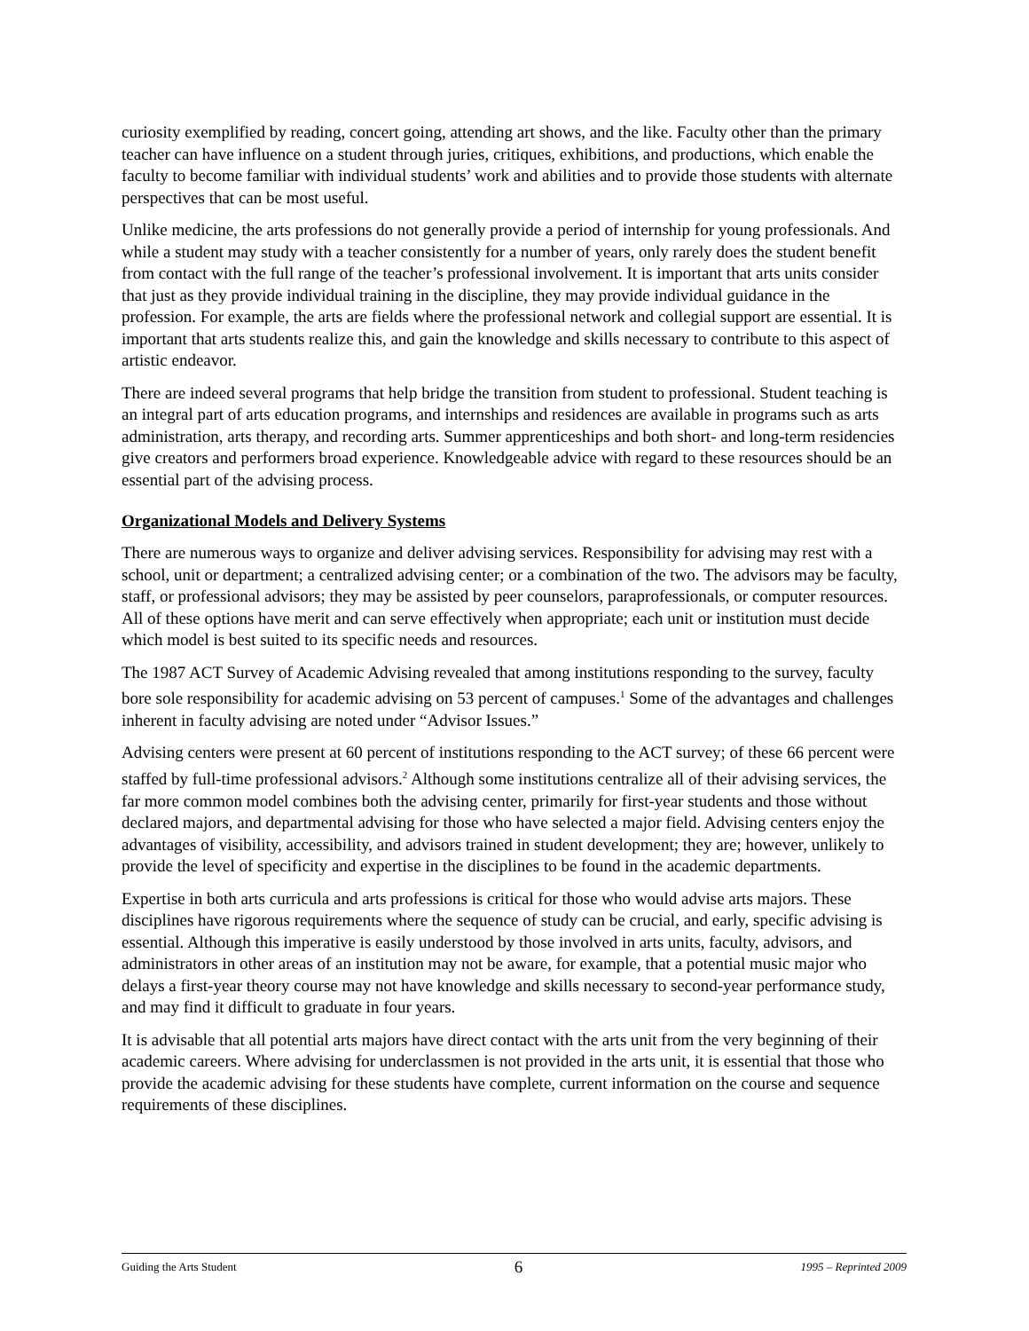curiosity exemplified by reading, concert going, attending art shows, and the like. Faculty other than the primary teacher can have influence on a student through juries, critiques, exhibitions, and productions, which enable the faculty to become familiar with individual students’ work and abilities and to provide those students with alternate perspectives that can be most useful.
Unlike medicine, the arts professions do not generally provide a period of internship for young professionals. And while a student may study with a teacher consistently for a number of years, only rarely does the student benefit from contact with the full range of the teacher’s professional involvement. It is important that arts units consider that just as they provide individual training in the discipline, they may provide individual guidance in the profession. For example, the arts are fields where the professional network and collegial support are essential. It is important that arts students realize this, and gain the knowledge and skills necessary to contribute to this aspect of artistic endeavor.
There are indeed several programs that help bridge the transition from student to professional. Student teaching is an integral part of arts education programs, and internships and residences are available in programs such as arts administration, arts therapy, and recording arts. Summer apprenticeships and both short- and long-term residencies give creators and performers broad experience. Knowledgeable advice with regard to these resources should be an essential part of the advising process.
Organizational Models and Delivery Systems
There are numerous ways to organize and deliver advising services. Responsibility for advising may rest with a school, unit or department; a centralized advising center; or a combination of the two. The advisors may be faculty, staff, or professional advisors; they may be assisted by peer counselors, paraprofessionals, or computer resources. All of these options have merit and can serve effectively when appropriate; each unit or institution must decide which model is best suited to its specific needs and resources.
The 1987 ACT Survey of Academic Advising revealed that among institutions responding to the survey, faculty bore sole responsibility for academic advising on 53 percent of campuses.<sup>1</sup> Some of the advantages and challenges inherent in faculty advising are noted under “Advisor Issues.”
Advising centers were present at 60 percent of institutions responding to the ACT survey; of these 66 percent were staffed by full-time professional advisors.<sup>2</sup> Although some institutions centralize all of their advising services, the far more common model combines both the advising center, primarily for first-year students and those without declared majors, and departmental advising for those who have selected a major field. Advising centers enjoy the advantages of visibility, accessibility, and advisors trained in student development; they are; however, unlikely to provide the level of specificity and expertise in the disciplines to be found in the academic departments.
Expertise in both arts curricula and arts professions is critical for those who would advise arts majors. These disciplines have rigorous requirements where the sequence of study can be crucial, and early, specific advising is essential. Although this imperative is easily understood by those involved in arts units, faculty, advisors, and administrators in other areas of an institution may not be aware, for example, that a potential music major who delays a first-year theory course may not have knowledge and skills necessary to second-year performance study, and may find it difficult to graduate in four years.
It is advisable that all potential arts majors have direct contact with the arts unit from the very beginning of their academic careers. Where advising for underclassmen is not provided in the arts unit, it is essential that those who provide the academic advising for these students have complete, current information on the course and sequence requirements of these disciplines.
Guiding the Arts Student 6 1995 – Reprinted 2009